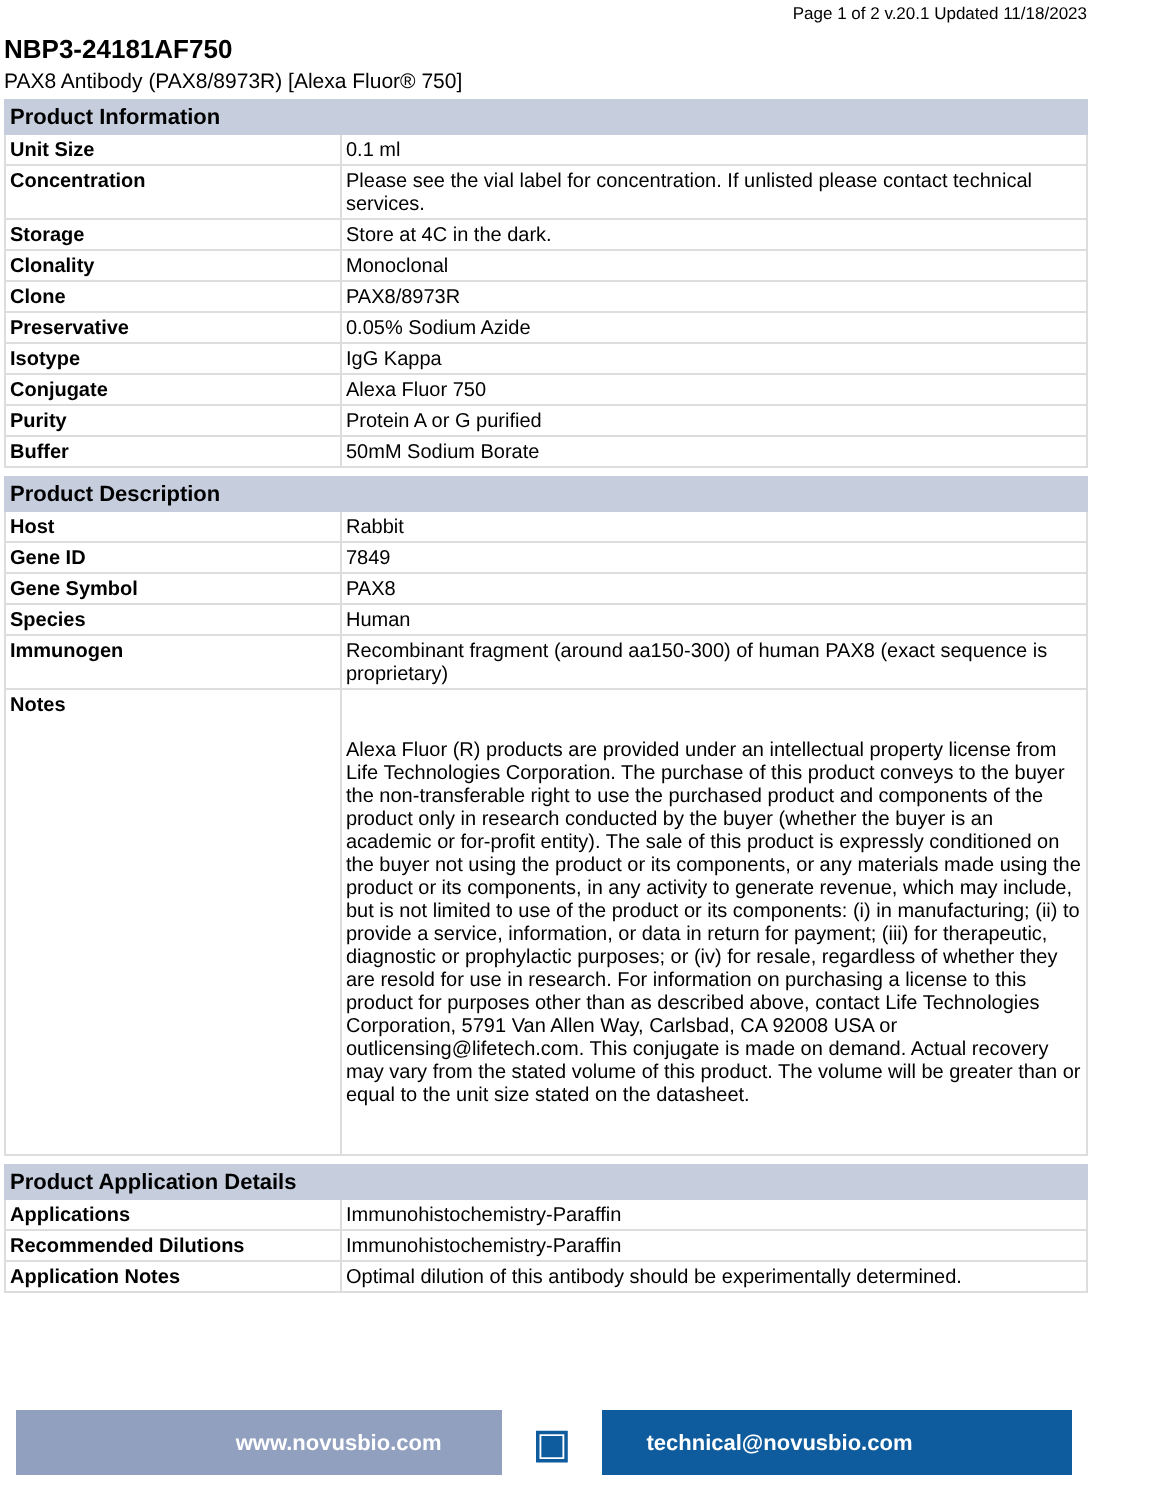Page 1 of 2 v.20.1 Updated 11/18/2023
NBP3-24181AF750
PAX8 Antibody (PAX8/8973R) [Alexa Fluor® 750]
| Product Information | |
| --- | --- |
| Unit Size | 0.1 ml |
| Concentration | Please see the vial label for concentration. If unlisted please contact technical services. |
| Storage | Store at 4C in the dark. |
| Clonality | Monoclonal |
| Clone | PAX8/8973R |
| Preservative | 0.05% Sodium Azide |
| Isotype | IgG Kappa |
| Conjugate | Alexa Fluor 750 |
| Purity | Protein A or G purified |
| Buffer | 50mM Sodium Borate |
| Product Description | |
| --- | --- |
| Host | Rabbit |
| Gene ID | 7849 |
| Gene Symbol | PAX8 |
| Species | Human |
| Immunogen | Recombinant fragment (around aa150-300) of human PAX8 (exact sequence is proprietary) |
| Notes | Alexa Fluor (R) products are provided under an intellectual property license from Life Technologies Corporation. The purchase of this product conveys to the buyer the non-transferable right to use the purchased product and components of the product only in research conducted by the buyer (whether the buyer is an academic or for-profit entity). The sale of this product is expressly conditioned on the buyer not using the product or its components, or any materials made using the product or its components, in any activity to generate revenue, which may include, but is not limited to use of the product or its components: (i) in manufacturing; (ii) to provide a service, information, or data in return for payment; (iii) for therapeutic, diagnostic or prophylactic purposes; or (iv) for resale, regardless of whether they are resold for use in research. For information on purchasing a license to this product for purposes other than as described above, contact Life Technologies Corporation, 5791 Van Allen Way, Carlsbad, CA 92008 USA or outlicensing@lifetech.com. This conjugate is made on demand. Actual recovery may vary from the stated volume of this product. The volume will be greater than or equal to the unit size stated on the datasheet. |
| Product Application Details | |
| --- | --- |
| Applications | Immunohistochemistry-Paraffin |
| Recommended Dilutions | Immunohistochemistry-Paraffin |
| Application Notes | Optimal dilution of this antibody should be experimentally determined. |
www.novusbio.com
▣
technical@novusbio.com